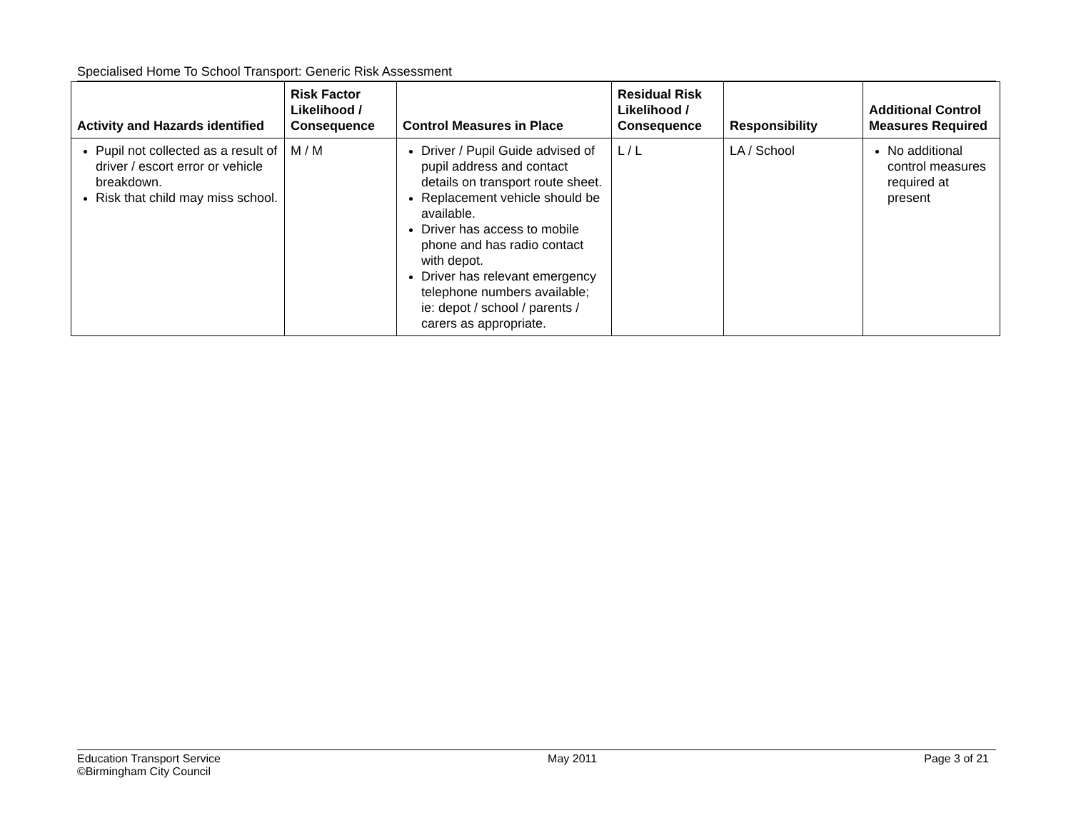Specialised Home To School Transport: Generic Risk Assessment
| Activity and Hazards identified | Risk Factor Likelihood / Consequence | Control Measures in Place | Residual Risk Likelihood / Consequence | Responsibility | Additional Control Measures Required |
| --- | --- | --- | --- | --- | --- |
| Pupil not collected as a result of driver / escort error or vehicle breakdown. Risk that child may miss school. | M / M | Driver / Pupil Guide advised of pupil address and contact details on transport route sheet. Replacement vehicle should be available. Driver has access to mobile phone and has radio contact with depot. Driver has relevant emergency telephone numbers available; ie: depot / school / parents / carers as appropriate. | L / L | LA / School | No additional control measures required at present |
Education Transport Service
©Birmingham City Council
May 2011 Page 3 of 21